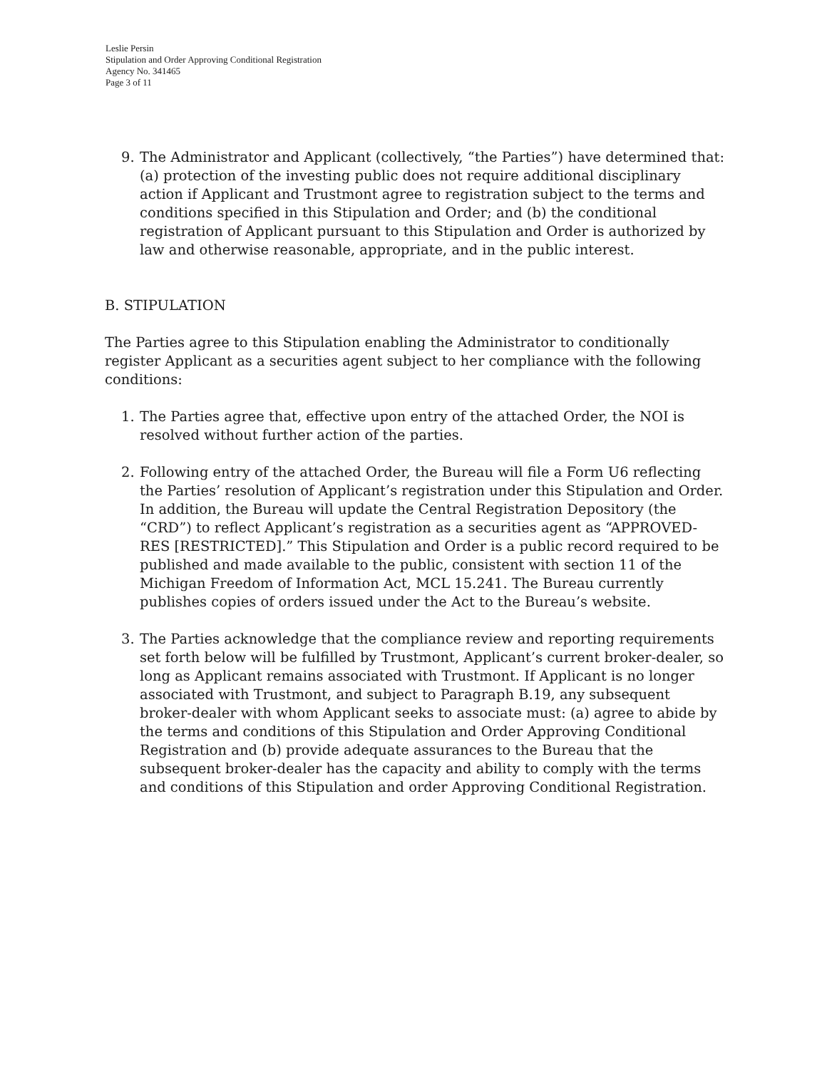Leslie Persin
Stipulation and Order Approving Conditional Registration
Agency No. 341465
Page 3 of 11
9. The Administrator and Applicant (collectively, “the Parties”) have determined that: (a) protection of the investing public does not require additional disciplinary action if Applicant and Trustmont agree to registration subject to the terms and conditions specified in this Stipulation and Order; and (b) the conditional registration of Applicant pursuant to this Stipulation and Order is authorized by law and otherwise reasonable, appropriate, and in the public interest.
B. STIPULATION
The Parties agree to this Stipulation enabling the Administrator to conditionally register Applicant as a securities agent subject to her compliance with the following conditions:
1. The Parties agree that, effective upon entry of the attached Order, the NOI is resolved without further action of the parties.
2. Following entry of the attached Order, the Bureau will file a Form U6 reflecting the Parties’ resolution of Applicant’s registration under this Stipulation and Order. In addition, the Bureau will update the Central Registration Depository (the “CRD”) to reflect Applicant’s registration as a securities agent as “APPROVED-RES [RESTRICTED].” This Stipulation and Order is a public record required to be published and made available to the public, consistent with section 11 of the Michigan Freedom of Information Act, MCL 15.241. The Bureau currently publishes copies of orders issued under the Act to the Bureau’s website.
3. The Parties acknowledge that the compliance review and reporting requirements set forth below will be fulfilled by Trustmont, Applicant’s current broker-dealer, so long as Applicant remains associated with Trustmont. If Applicant is no longer associated with Trustmont, and subject to Paragraph B.19, any subsequent broker-dealer with whom Applicant seeks to associate must: (a) agree to abide by the terms and conditions of this Stipulation and Order Approving Conditional Registration and (b) provide adequate assurances to the Bureau that the subsequent broker-dealer has the capacity and ability to comply with the terms and conditions of this Stipulation and order Approving Conditional Registration.